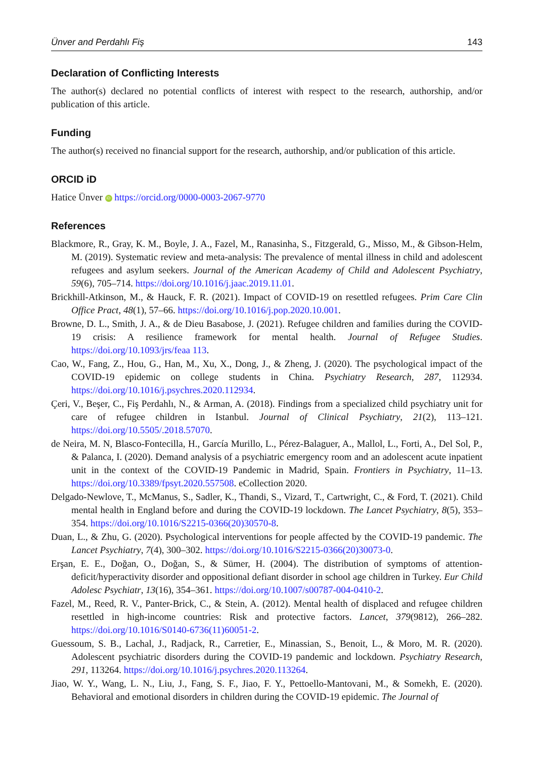Ünver and Perdahlı Fiş 143
Declaration of Conflicting Interests
The author(s) declared no potential conflicts of interest with respect to the research, authorship, and/or publication of this article.
Funding
The author(s) received no financial support for the research, authorship, and/or publication of this article.
ORCID iD
Hatice Ünver iD https://orcid.org/0000-0003-2067-9770
References
Blackmore, R., Gray, K. M., Boyle, J. A., Fazel, M., Ranasinha, S., Fitzgerald, G., Misso, M., & Gibson-Helm, M. (2019). Systematic review and meta-analysis: The prevalence of mental illness in child and adolescent refugees and asylum seekers. Journal of the American Academy of Child and Adolescent Psychiatry, 59(6), 705–714. https://doi.org/10.1016/j.jaac.2019.11.01.
Brickhill-Atkinson, M., & Hauck, F. R. (2021). Impact of COVID-19 on resettled refugees. Prim Care Clin Office Pract, 48(1), 57–66. https://doi.org/10.1016/j.pop.2020.10.001.
Browne, D. L., Smith, J. A., & de Dieu Basabose, J. (2021). Refugee children and families during the COVID-19 crisis: A resilience framework for mental health. Journal of Refugee Studies. https://doi.org/10.1093/jrs/feaa 113.
Cao, W., Fang, Z., Hou, G., Han, M., Xu, X., Dong, J., & Zheng, J. (2020). The psychological impact of the COVID-19 epidemic on college students in China. Psychiatry Research, 287, 112934. https://doi.org/10.1016/j.psychres.2020.112934.
Çeri, V., Beşer, C., Fiş Perdahlı, N., & Arman, A. (2018). Findings from a specialized child psychiatry unit for care of refugee children in Istanbul. Journal of Clinical Psychiatry, 21(2), 113–121. https://doi.org/10.5505/.2018.57070.
de Neira, M. N, Blasco-Fontecilla, H., García Murillo, L., Pérez-Balaguer, A., Mallol, L., Forti, A., Del Sol, P., & Palanca, I. (2020). Demand analysis of a psychiatric emergency room and an adolescent acute inpatient unit in the context of the COVID-19 Pandemic in Madrid, Spain. Frontiers in Psychiatry, 11–13. https://doi.org/10.3389/fpsyt.2020.557508. eCollection 2020.
Delgado-Newlove, T., McManus, S., Sadler, K., Thandi, S., Vizard, T., Cartwright, C., & Ford, T. (2021). Child mental health in England before and during the COVID-19 lockdown. The Lancet Psychiatry, 8(5), 353–354. https://doi.org/10.1016/S2215-0366(20)30570-8.
Duan, L., & Zhu, G. (2020). Psychological interventions for people affected by the COVID-19 pandemic. The Lancet Psychiatry, 7(4), 300–302. https://doi.org/10.1016/S2215-0366(20)30073-0.
Erşan, E. E., Doğan, O., Doğan, S., & Sümer, H. (2004). The distribution of symptoms of attention-deficit/hyperactivity disorder and oppositional defiant disorder in school age children in Turkey. Eur Child Adolesc Psychiatr, 13(16), 354–361. https://doi.org/10.1007/s00787-004-0410-2.
Fazel, M., Reed, R. V., Panter-Brick, C., & Stein, A. (2012). Mental health of displaced and refugee children resettled in high-income countries: Risk and protective factors. Lancet, 379(9812), 266–282. https://doi.org/10.1016/S0140-6736(11)60051-2.
Guessoum, S. B., Lachal, J., Radjack, R., Carretier, E., Minassian, S., Benoit, L., & Moro, M. R. (2020). Adolescent psychiatric disorders during the COVID-19 pandemic and lockdown. Psychiatry Research, 291, 113264. https://doi.org/10.1016/j.psychres.2020.113264.
Jiao, W. Y., Wang, L. N., Liu, J., Fang, S. F., Jiao, F. Y., Pettoello-Mantovani, M., & Somekh, E. (2020). Behavioral and emotional disorders in children during the COVID-19 epidemic. The Journal of